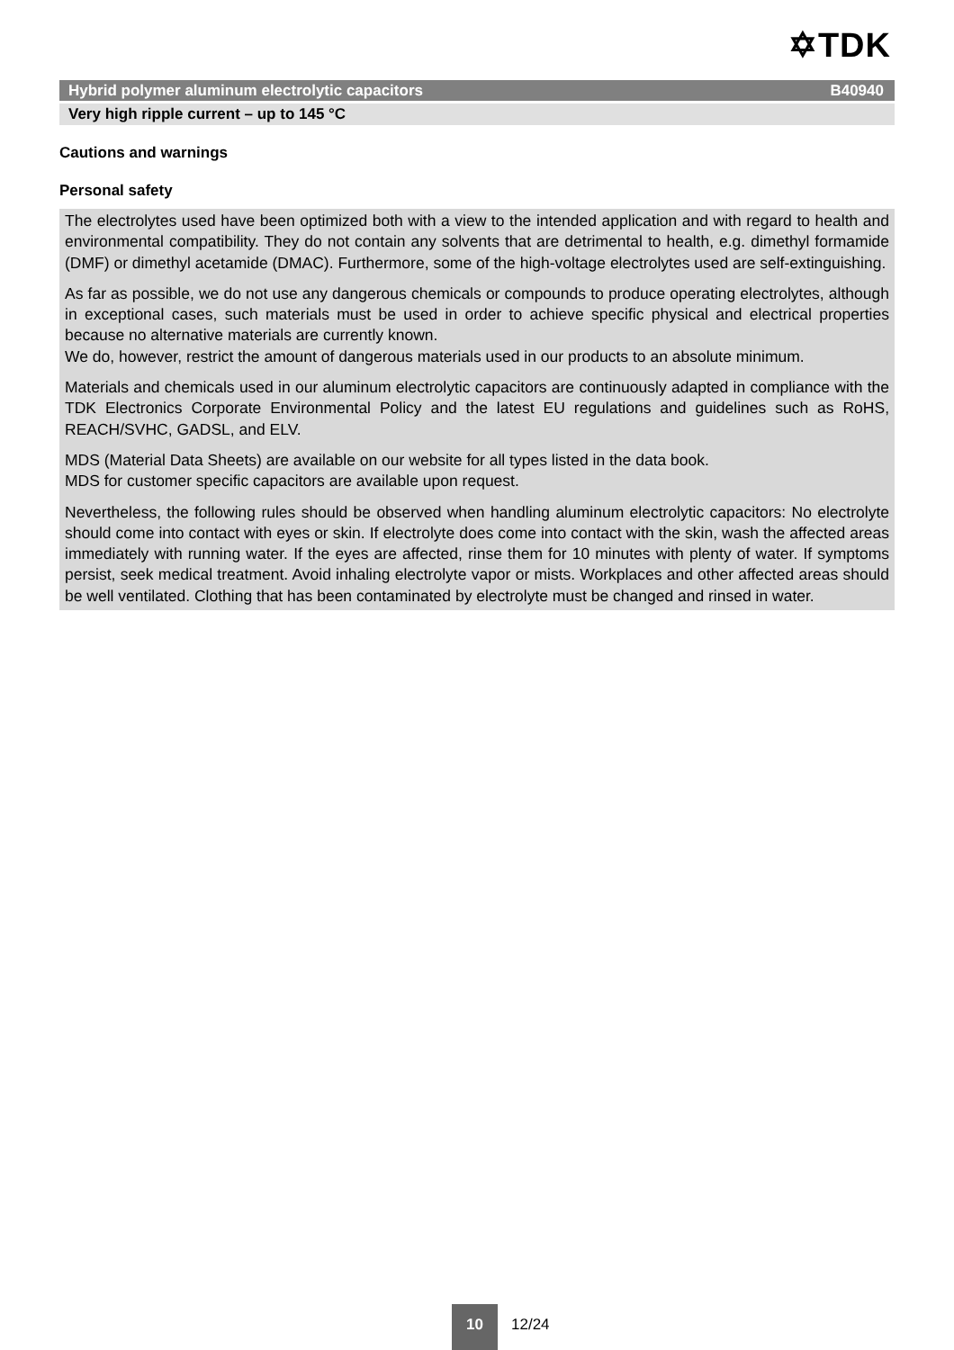✡TDK
Hybrid polymer aluminum electrolytic capacitors B40940
Very high ripple current – up to 145 °C
Cautions and warnings
Personal safety
The electrolytes used have been optimized both with a view to the intended application and with regard to health and environmental compatibility. They do not contain any solvents that are detrimental to health, e.g. dimethyl formamide (DMF) or dimethyl acetamide (DMAC). Furthermore, some of the high-voltage electrolytes used are self-extinguishing.
As far as possible, we do not use any dangerous chemicals or compounds to produce operating electrolytes, although in exceptional cases, such materials must be used in order to achieve specific physical and electrical properties because no alternative materials are currently known.
We do, however, restrict the amount of dangerous materials used in our products to an absolute minimum.
Materials and chemicals used in our aluminum electrolytic capacitors are continuously adapted in compliance with the TDK Electronics Corporate Environmental Policy and the latest EU regulations and guidelines such as RoHS, REACH/SVHC, GADSL, and ELV.
MDS (Material Data Sheets) are available on our website for all types listed in the data book.
MDS for customer specific capacitors are available upon request.
Nevertheless, the following rules should be observed when handling aluminum electrolytic capacitors: No electrolyte should come into contact with eyes or skin. If electrolyte does come into contact with the skin, wash the affected areas immediately with running water. If the eyes are affected, rinse them for 10 minutes with plenty of water. If symptoms persist, seek medical treatment. Avoid inhaling electrolyte vapor or mists. Workplaces and other affected areas should be well ventilated. Clothing that has been contaminated by electrolyte must be changed and rinsed in water.
10
12/24